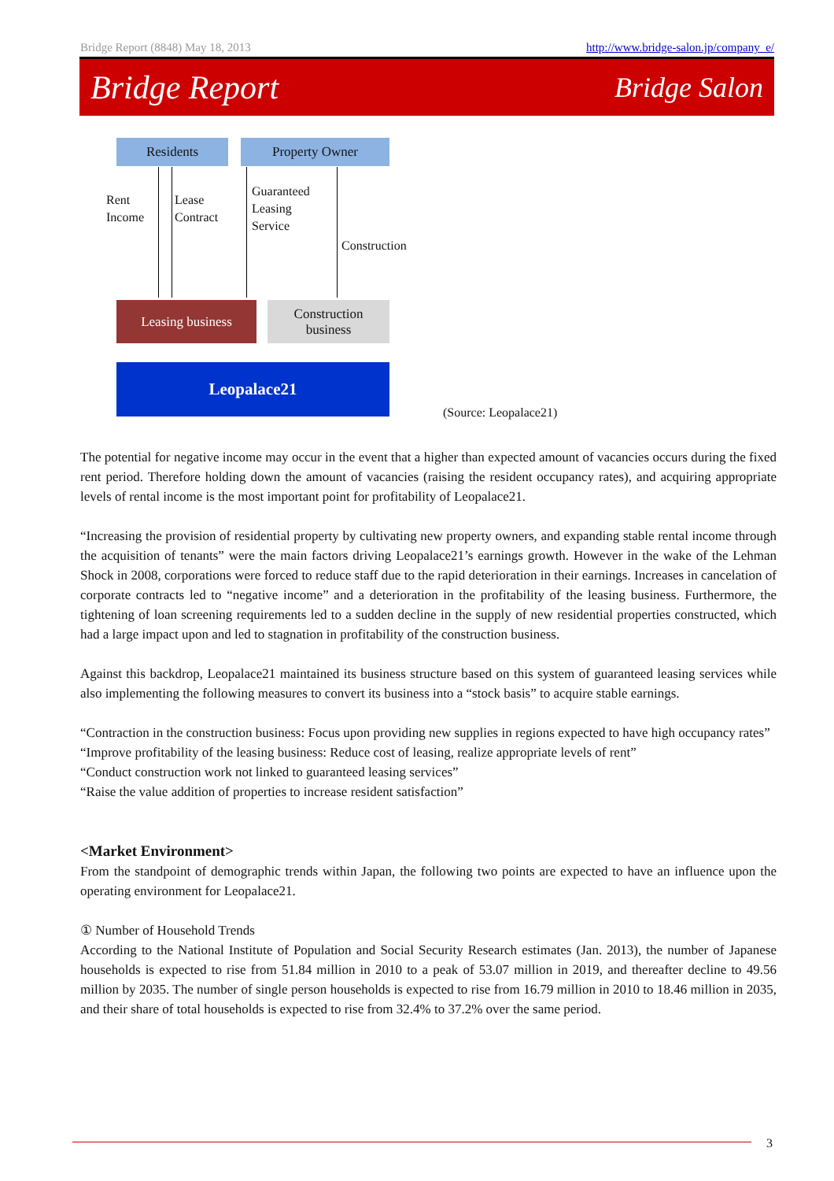Bridge Report (8848) May 18, 2013 http://www.bridge-salon.jp/company_e/
Bridge Report Bridge Salon
Residents Property Owner
Rent
Income
Lease
Contract
Guaranteed
Leasing
Service
Construction
Leasing business
Construction
business
Leopalace21
(Source: Leopalace21)
The potential for negative income may occur in the event that a higher than expected amount of vacancies occurs during the fixed rent period. Therefore holding down the amount of vacancies (raising the resident occupancy rates), and acquiring appropriate levels of rental income is the most important point for profitability of Leopalace21.
“Increasing the provision of residential property by cultivating new property owners, and expanding stable rental income through the acquisition of tenants” were the main factors driving Leopalace21’s earnings growth. However in the wake of the Lehman Shock in 2008, corporations were forced to reduce staff due to the rapid deterioration in their earnings. Increases in cancelation of corporate contracts led to “negative income” and a deterioration in the profitability of the leasing business. Furthermore, the tightening of loan screening requirements led to a sudden decline in the supply of new residential properties constructed, which had a large impact upon and led to stagnation in profitability of the construction business.
Against this backdrop, Leopalace21 maintained its business structure based on this system of guaranteed leasing services while also implementing the following measures to convert its business into a “stock basis” to acquire stable earnings.
“Contraction in the construction business: Focus upon providing new supplies in regions expected to have high occupancy rates”
“Improve profitability of the leasing business: Reduce cost of leasing, realize appropriate levels of rent”
“Conduct construction work not linked to guaranteed leasing services”
“Raise the value addition of properties to increase resident satisfaction”
<Market Environment>
From the standpoint of demographic trends within Japan, the following two points are expected to have an influence upon the operating environment for Leopalace21.
① Number of Household Trends
According to the National Institute of Population and Social Security Research estimates (Jan. 2013), the number of Japanese households is expected to rise from 51.84 million in 2010 to a peak of 53.07 million in 2019, and thereafter decline to 49.56 million by 2035. The number of single person households is expected to rise from 16.79 million in 2010 to 18.46 million in 2035, and their share of total households is expected to rise from 32.4% to 37.2% over the same period.
3